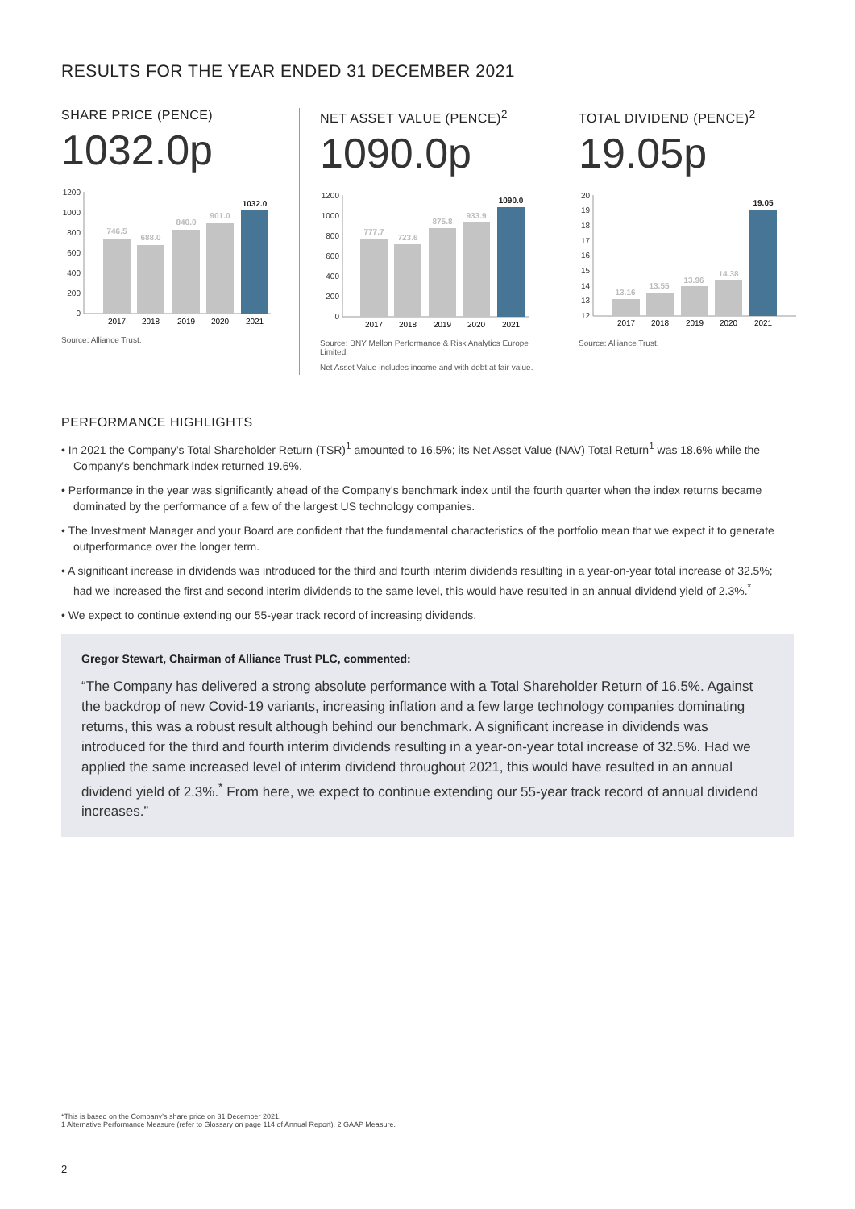RESULTS FOR THE YEAR ENDED 31 DECEMBER 2021
SHARE PRICE (PENCE)
1032.0p
1200
1000
800
600
400
200
0
746.5
688.0
840.0
901.0
1032.0
2017
2018
2019
2020
2021
Source: Alliance Trust.
NET ASSET VALUE (PENCE)<sup>2</sup>
1090.0p
1200
1000
800
600
400
200
0
777.7
723.6
875.8
933.9
1090.0
2017
2018
2019
2020
2021
Source: BNY Mellon Performance & Risk Analytics Europe Limited.
Net Asset Value includes income and with debt at fair value.
TOTAL DIVIDEND (PENCE)<sup>2</sup>
19.05p
20
19
18
17
16
15
14
13
12
13.16
13.55
13.96
14.38
19.05
2017
2018
2019
2020
2021
Source: Alliance Trust.
PERFORMANCE HIGHLIGHTS
• In 2021 the Company’s Total Shareholder Return (TSR)<sup>1</sup> amounted to 16.5%; its Net Asset Value (NAV) Total Return<sup>1</sup> was 18.6% while the Company’s benchmark index returned 19.6%.
• Performance in the year was significantly ahead of the Company’s benchmark index until the fourth quarter when the index returns became dominated by the performance of a few of the largest US technology companies.
• The Investment Manager and your Board are confident that the fundamental characteristics of the portfolio mean that we expect it to generate outperformance over the longer term.
• A significant increase in dividends was introduced for the third and fourth interim dividends resulting in a year-on-year total increase of 32.5%; had we increased the first and second interim dividends to the same level, this would have resulted in an annual dividend yield of 2.3%.<sup>*</sup>
• We expect to continue extending our 55-year track record of increasing dividends.
Gregor Stewart, Chairman of Alliance Trust PLC, commented:
“The Company has delivered a strong absolute performance with a Total Shareholder Return of 16.5%. Against the backdrop of new Covid-19 variants, increasing inflation and a few large technology companies dominating returns, this was a robust result although behind our benchmark. A significant increase in dividends was introduced for the third and fourth interim dividends resulting in a year-on-year total increase of 32.5%. Had we applied the same increased level of interim dividend throughout 2021, this would have resulted in an annual dividend yield of 2.3%.<sup>*</sup> From here, we expect to continue extending our 55-year track record of annual dividend increases.”
*This is based on the Company’s share price on 31 December 2021.
1 Alternative Performance Measure (refer to Glossary on page 114 of Annual Report). 2 GAAP Measure.
2